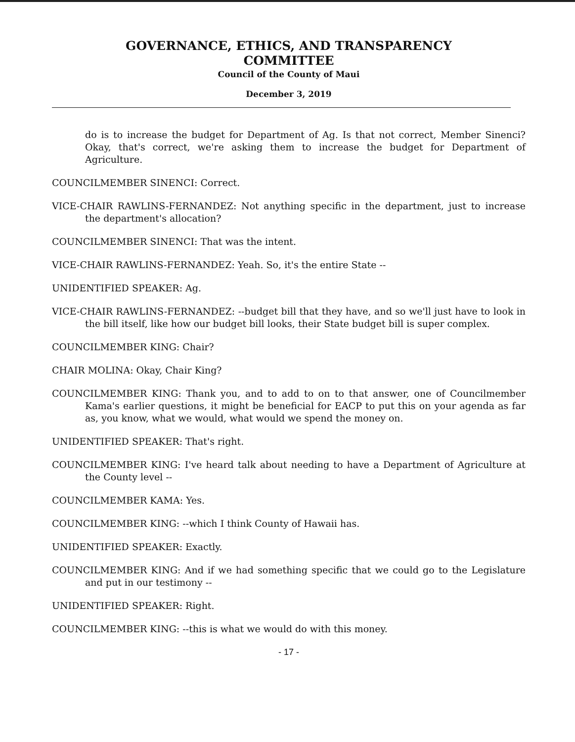GOVERNANCE, ETHICS, AND TRANSPARENCY
COMMITTEE
Council of the County of Maui
December 3, 2019
do is to increase the budget for Department of Ag. Is that not correct, Member Sinenci? Okay, that's correct, we're asking them to increase the budget for Department of Agriculture.
COUNCILMEMBER SINENCI: Correct.
VICE-CHAIR RAWLINS-FERNANDEZ: Not anything specific in the department, just to increase the department's allocation?
COUNCILMEMBER SINENCI: That was the intent.
VICE-CHAIR RAWLINS-FERNANDEZ: Yeah. So, it's the entire State --
UNIDENTIFIED SPEAKER: Ag.
VICE-CHAIR RAWLINS-FERNANDEZ: --budget bill that they have, and so we'll just have to look in the bill itself, like how our budget bill looks, their State budget bill is super complex.
COUNCILMEMBER KING: Chair?
CHAIR MOLINA: Okay, Chair King?
COUNCILMEMBER KING: Thank you, and to add to on to that answer, one of Councilmember Kama's earlier questions, it might be beneficial for EACP to put this on your agenda as far as, you know, what we would, what would we spend the money on.
UNIDENTIFIED SPEAKER: That's right.
COUNCILMEMBER KING: I've heard talk about needing to have a Department of Agriculture at the County level --
COUNCILMEMBER KAMA: Yes.
COUNCILMEMBER KING: --which I think County of Hawaii has.
UNIDENTIFIED SPEAKER: Exactly.
COUNCILMEMBER KING: And if we had something specific that we could go to the Legislature and put in our testimony --
UNIDENTIFIED SPEAKER: Right.
COUNCILMEMBER KING: --this is what we would do with this money.
- 17 -